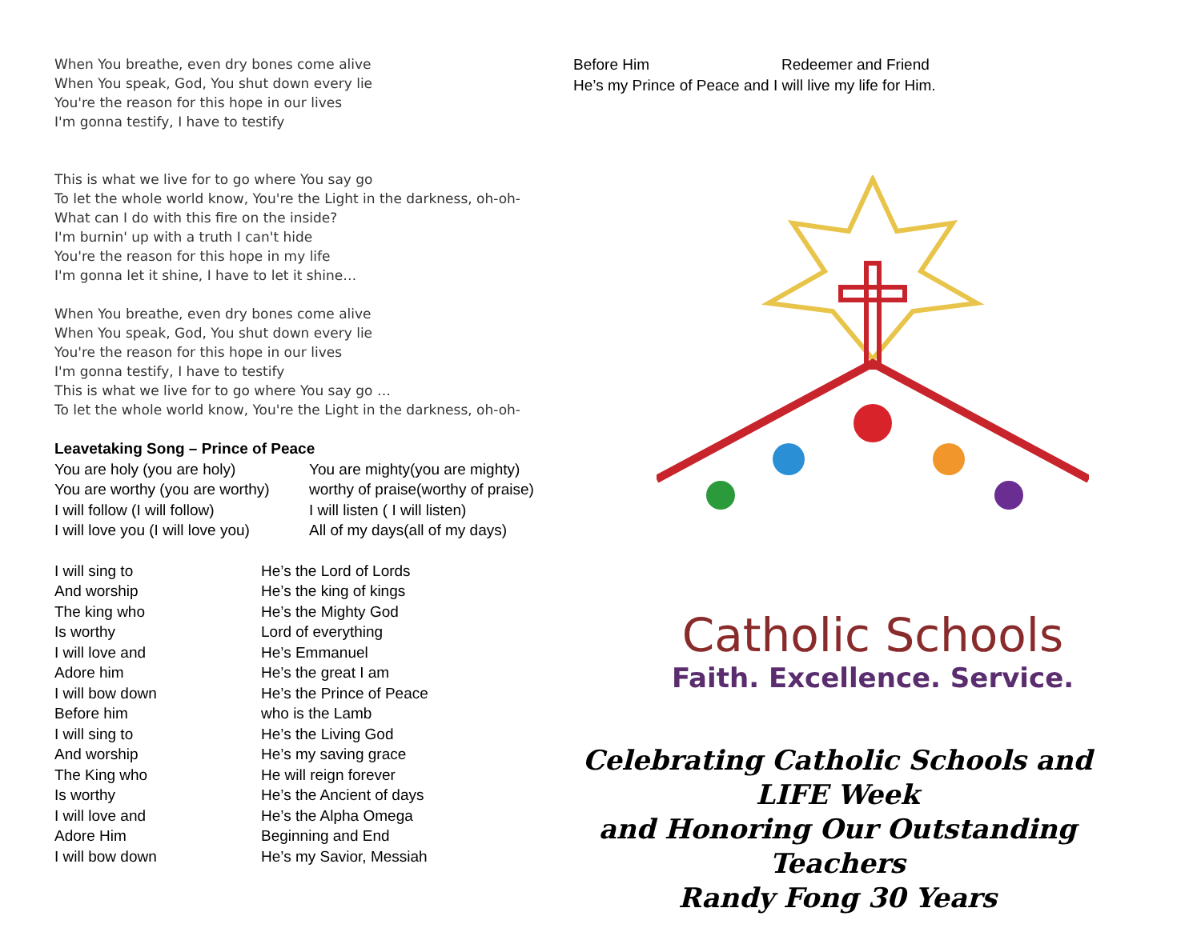When You breathe, even dry bones come alive
When You speak, God, You shut down every lie
You're the reason for this hope in our lives
I'm gonna testify, I have to testify
This is what we live for to go where You say go
To let the whole world know, You're the Light in the darkness, oh-oh-
What can I do with this fire on the inside?
I'm burnin' up with a truth I can't hide
You're the reason for this hope in my life
I'm gonna let it shine, I have to let it shine…
When You breathe, even dry bones come alive
When You speak, God, You shut down every lie
You're the reason for this hope in our lives
I'm gonna testify, I have to testify
This is what we live for to go where You say go …
To let the whole world know, You're the Light in the darkness, oh-oh-
Leavetaking Song – Prince of Peace
You are holy (you are holy) You are mighty(you are mighty)
You are worthy (you are worthy) worthy of praise(worthy of praise)
I will follow (I will follow) I will listen ( I will listen)
I will love you (I will love you) All of my days(all of my days)
I will sing to He’s the Lord of Lords
And worship He’s the king of kings
The king who He’s the Mighty God
Is worthy Lord of everything
I will love and He’s Emmanuel
Adore him He’s the great I am
I will bow down He’s the Prince of Peace
Before him who is the Lamb
I will sing to He’s the Living God
And worship He’s my saving grace
The King who He will reign forever
Is worthy He’s the Ancient of days
I will love and He’s the Alpha Omega
Adore Him Beginning and End
I will bow down He’s my Savior, Messiah
Before Him Redeemer and Friend
He’s my Prince of Peace and I will live my life for Him.
Catholic Schools
Faith. Excellence. Service.
Celebrating Catholic Schools and LIFE Week
and Honoring Our Outstanding Teachers
Randy Fong 30 Years